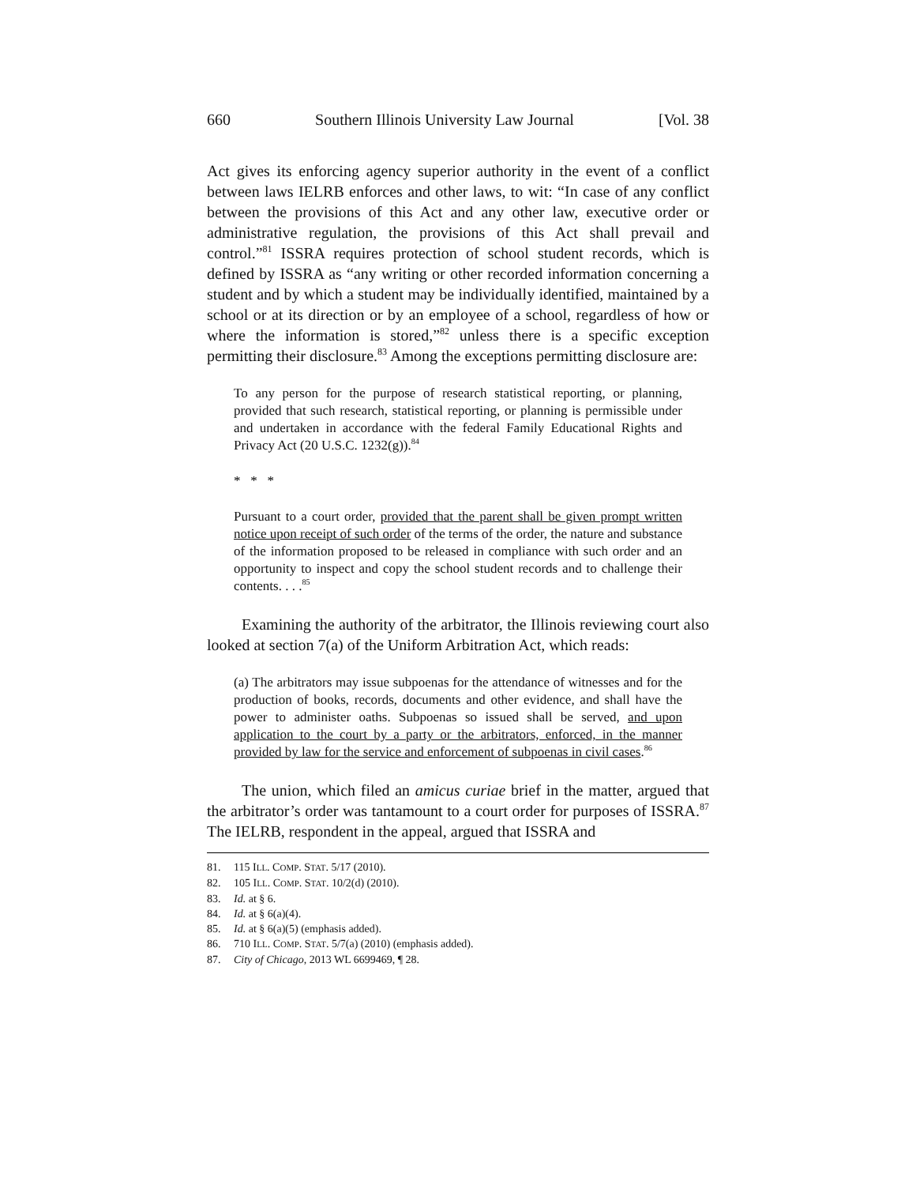660 Southern Illinois University Law Journal [Vol. 38
Act gives its enforcing agency superior authority in the event of a conflict between laws IELRB enforces and other laws, to wit: “In case of any conflict between the provisions of this Act and any other law, executive order or administrative regulation, the provisions of this Act shall prevail and control.”<sup>81</sup> ISSRA requires protection of school student records, which is defined by ISSRA as “any writing or other recorded information concerning a student and by which a student may be individually identified, maintained by a school or at its direction or by an employee of a school, regardless of how or where the information is stored,”<sup>82</sup> unless there is a specific exception permitting their disclosure.<sup>83</sup> Among the exceptions permitting disclosure are:
To any person for the purpose of research statistical reporting, or planning, provided that such research, statistical reporting, or planning is permissible under and undertaken in accordance with the federal Family Educational Rights and Privacy Act (20 U.S.C. 1232(g)).<sup>84</sup>
* * *
Pursuant to a court order, provided that the parent shall be given prompt written notice upon receipt of such order of the terms of the order, the nature and substance of the information proposed to be released in compliance with such order and an opportunity to inspect and copy the school student records and to challenge their contents. . . .<sup>85</sup>
Examining the authority of the arbitrator, the Illinois reviewing court also looked at section 7(a) of the Uniform Arbitration Act, which reads:
(a) The arbitrators may issue subpoenas for the attendance of witnesses and for the production of books, records, documents and other evidence, and shall have the power to administer oaths. Subpoenas so issued shall be served, and upon application to the court by a party or the arbitrators, enforced, in the manner provided by law for the service and enforcement of subpoenas in civil cases.<sup>86</sup>
The union, which filed an amicus curiae brief in the matter, argued that the arbitrator’s order was tantamount to a court order for purposes of ISSRA.<sup>87</sup> The IELRB, respondent in the appeal, argued that ISSRA and
81. 115 ILL. COMP. STAT. 5/17 (2010).
82. 105 ILL. COMP. STAT. 10/2(d) (2010).
83. Id. at § 6.
84. Id. at § 6(a)(4).
85. Id. at § 6(a)(5) (emphasis added).
86. 710 ILL. COMP. STAT. 5/7(a) (2010) (emphasis added).
87. City of Chicago, 2013 WL 6699469, ¶ 28.